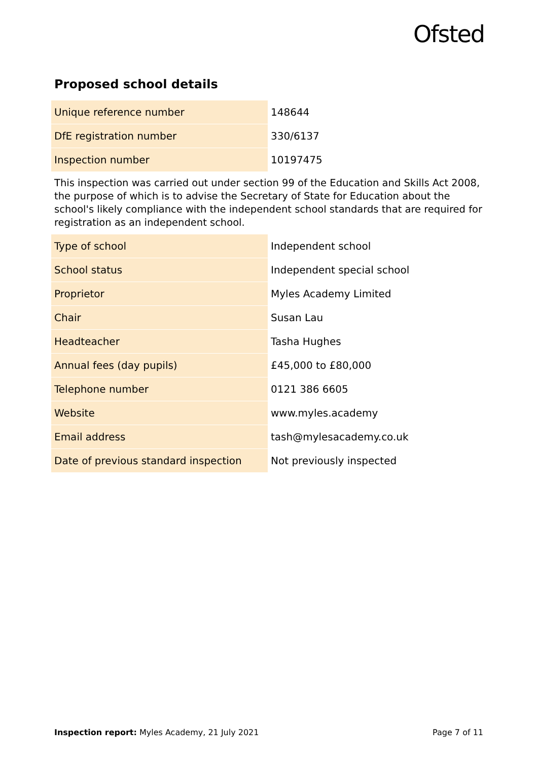Ofsted
Proposed school details
| Unique reference number | 148644 |
| DfE registration number | 330/6137 |
| Inspection number | 10197475 |
This inspection was carried out under section 99 of the Education and Skills Act 2008, the purpose of which is to advise the Secretary of State for Education about the school's likely compliance with the independent school standards that are required for registration as an independent school.
| Type of school | Independent school |
| School status | Independent special school |
| Proprietor | Myles Academy Limited |
| Chair | Susan Lau |
| Headteacher | Tasha Hughes |
| Annual fees (day pupils) | £45,000 to £80,000 |
| Telephone number | 0121 386 6605 |
| Website | www.myles.academy |
| Email address | tash@mylesacademy.co.uk |
| Date of previous standard inspection | Not previously inspected |
Inspection report: Myles Academy, 21 July 2021 Page 7 of 11